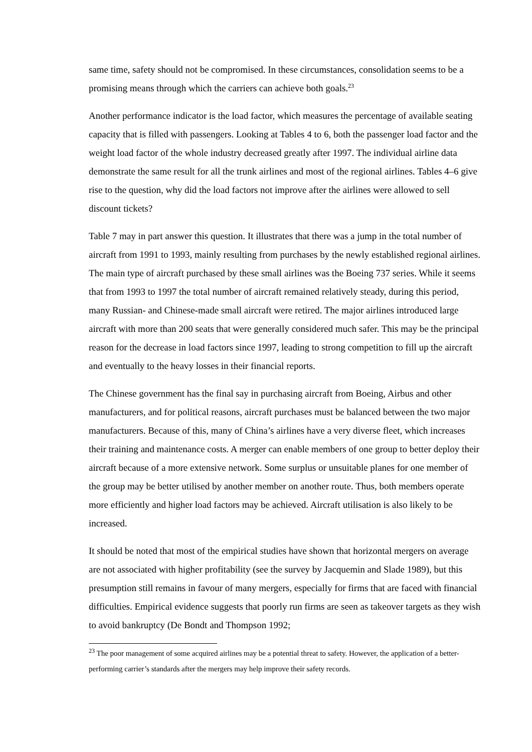same time, safety should not be compromised. In these circumstances, consolidation seems to be a promising means through which the carriers can achieve both goals.<sup>23</sup>
Another performance indicator is the load factor, which measures the percentage of available seating capacity that is filled with passengers. Looking at Tables 4 to 6, both the passenger load factor and the weight load factor of the whole industry decreased greatly after 1997. The individual airline data demonstrate the same result for all the trunk airlines and most of the regional airlines. Tables 4–6 give rise to the question, why did the load factors not improve after the airlines were allowed to sell discount tickets?
Table 7 may in part answer this question. It illustrates that there was a jump in the total number of aircraft from 1991 to 1993, mainly resulting from purchases by the newly established regional airlines. The main type of aircraft purchased by these small airlines was the Boeing 737 series. While it seems that from 1993 to 1997 the total number of aircraft remained relatively steady, during this period, many Russian- and Chinese-made small aircraft were retired. The major airlines introduced large aircraft with more than 200 seats that were generally considered much safer. This may be the principal reason for the decrease in load factors since 1997, leading to strong competition to fill up the aircraft and eventually to the heavy losses in their financial reports.
The Chinese government has the final say in purchasing aircraft from Boeing, Airbus and other manufacturers, and for political reasons, aircraft purchases must be balanced between the two major manufacturers. Because of this, many of China’s airlines have a very diverse fleet, which increases their training and maintenance costs. A merger can enable members of one group to better deploy their aircraft because of a more extensive network. Some surplus or unsuitable planes for one member of the group may be better utilised by another member on another route. Thus, both members operate more efficiently and higher load factors may be achieved. Aircraft utilisation is also likely to be increased.
It should be noted that most of the empirical studies have shown that horizontal mergers on average are not associated with higher profitability (see the survey by Jacquemin and Slade 1989), but this presumption still remains in favour of many mergers, especially for firms that are faced with financial difficulties. Empirical evidence suggests that poorly run firms are seen as takeover targets as they wish to avoid bankruptcy (De Bondt and Thompson 1992;
<sup>23</sup> The poor management of some acquired airlines may be a potential threat to safety. However, the application of a better-performing carrier’s standards after the mergers may help improve their safety records.